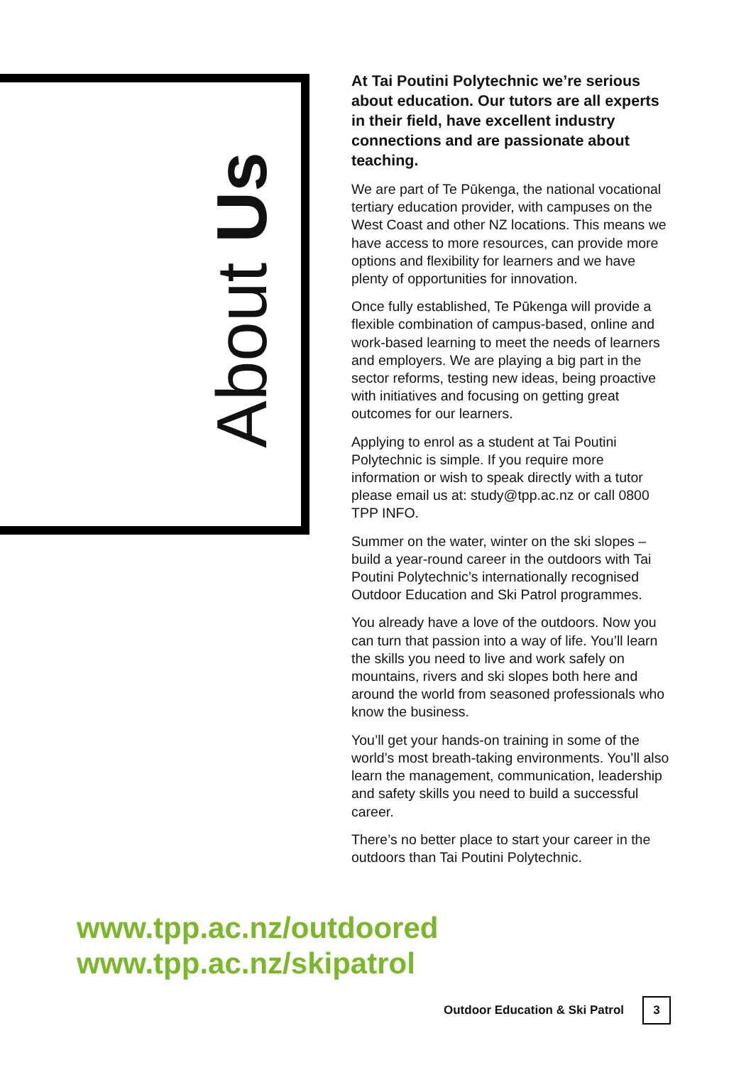About Us
At Tai Poutini Polytechnic we’re serious about education. Our tutors are all experts in their field, have excellent industry connections and are passionate about teaching.
We are part of Te Pūkenga, the national vocational tertiary education provider, with campuses on the West Coast and other NZ locations. This means we have access to more resources, can provide more options and flexibility for learners and we have plenty of opportunities for innovation.
Once fully established, Te Pūkenga will provide a flexible combination of campus-based, online and work-based learning to meet the needs of learners and employers. We are playing a big part in the sector reforms, testing new ideas, being proactive with initiatives and focusing on getting great outcomes for our learners.
Applying to enrol as a student at Tai Poutini Polytechnic is simple. If you require more information or wish to speak directly with a tutor please email us at: study@tpp.ac.nz or call 0800 TPP INFO.
Summer on the water, winter on the ski slopes – build a year-round career in the outdoors with Tai Poutini Polytechnic’s internationally recognised Outdoor Education and Ski Patrol programmes.
You already have a love of the outdoors. Now you can turn that passion into a way of life. You’ll learn the skills you need to live and work safely on mountains, rivers and ski slopes both here and around the world from seasoned professionals who know the business.
You’ll get your hands-on training in some of the world’s most breath-taking environments. You’ll also learn the management, communication, leadership and safety skills you need to build a successful career.
There’s no better place to start your career in the outdoors than Tai Poutini Polytechnic.
www.tpp.ac.nz/outdoored
www.tpp.ac.nz/skipatrol
Outdoor Education & Ski Patrol 3